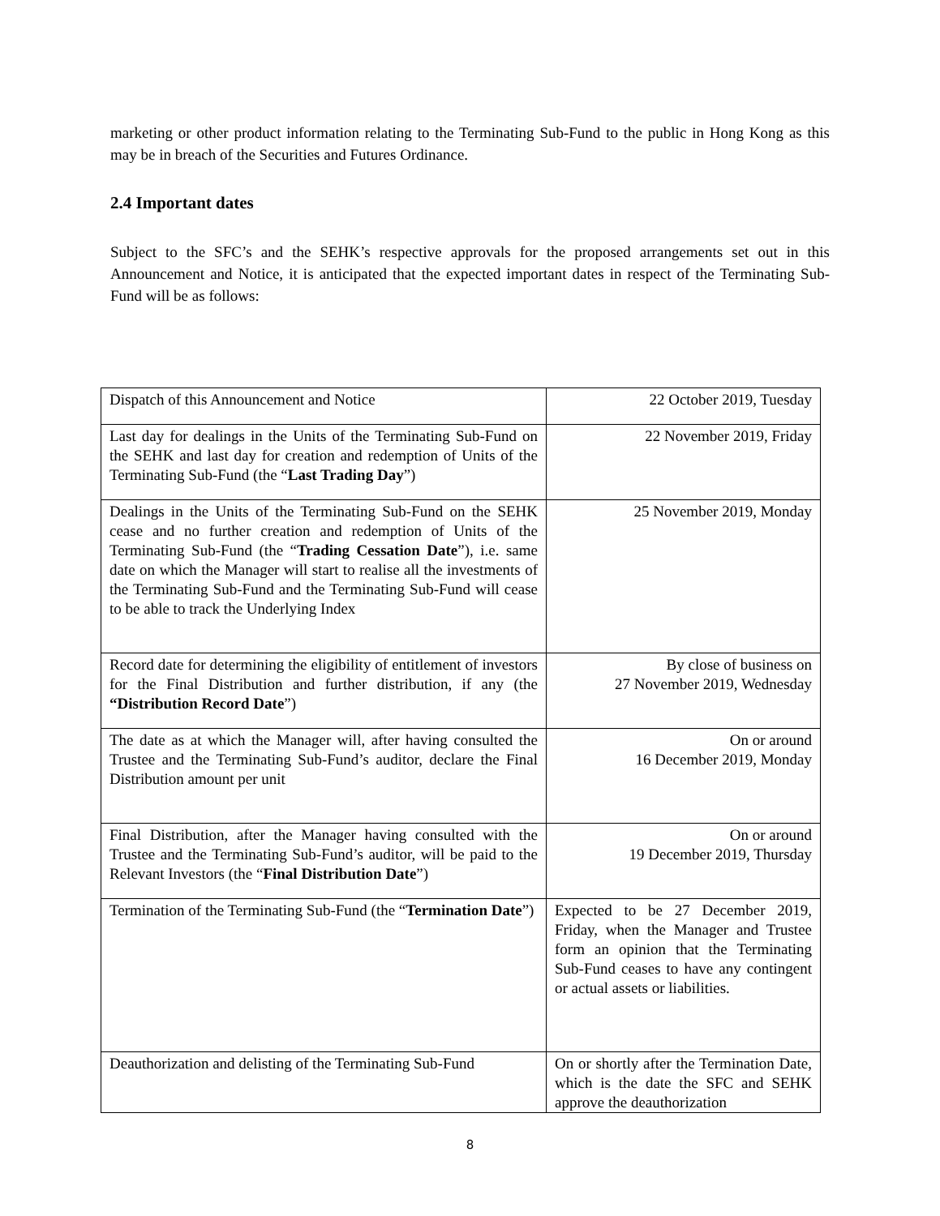marketing or other product information relating to the Terminating Sub-Fund to the public in Hong Kong as this may be in breach of the Securities and Futures Ordinance.
2.4 Important dates
Subject to the SFC’s and the SEHK’s respective approvals for the proposed arrangements set out in this Announcement and Notice, it is anticipated that the expected important dates in respect of the Terminating Sub-Fund will be as follows:
| Dispatch of this Announcement and Notice | 22 October 2019, Tuesday |
| Last day for dealings in the Units of the Terminating Sub-Fund on the SEHK and last day for creation and redemption of Units of the Terminating Sub-Fund (the “ Last Trading Day ”) | 22 November 2019, Friday |
| Dealings in the Units of the Terminating Sub-Fund on the SEHK cease and no further creation and redemption of Units of the Terminating Sub-Fund (the “ Trading Cessation Date ”), i.e. same date on which the Manager will start to realise all the investments of the Terminating Sub-Fund and the Terminating Sub-Fund will cease to be able to track the Underlying Index | 25 November 2019, Monday |
| Record date for determining the eligibility of entitlement of investors for the Final Distribution and further distribution, if any (the “Distribution Record Date ”) | By close of business on 27 November 2019, Wednesday |
| The date as at which the Manager will, after having consulted the Trustee and the Terminating Sub-Fund’s auditor, declare the Final Distribution amount per unit | On or around 16 December 2019, Monday |
| Final Distribution, after the Manager having consulted with the Trustee and the Terminating Sub-Fund’s auditor, will be paid to the Relevant Investors (the “ Final Distribution Date ”) | On or around 19 December 2019, Thursday |
| Termination of the Terminating Sub-Fund (the “ Termination Date ”) | Expected to be 27 December 2019, Friday, when the Manager and Trustee form an opinion that the Terminating Sub-Fund ceases to have any contingent or actual assets or liabilities. |
| Deauthorization and delisting of the Terminating Sub-Fund | On or shortly after the Termination Date, which is the date the SFC and SEHK approve the deauthorization |
8